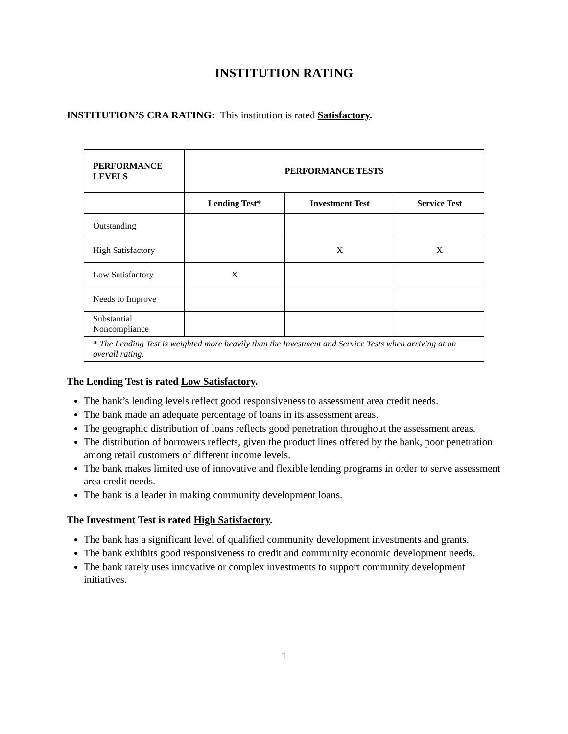INSTITUTION RATING
INSTITUTION’S CRA RATING: This institution is rated Satisfactory.
| PERFORMANCE LEVELS | PERFORMANCE TESTS | | |
| --- | --- | --- | --- |
| | Lending Test* | Investment Test | Service Test |
| Outstanding | | | |
| High Satisfactory | | X | X |
| Low Satisfactory | X | | |
| Needs to Improve | | | |
| Substantial Noncompliance | | | |
| * The Lending Test is weighted more heavily than the Investment and Service Tests when arriving at an overall rating. | | | |
The Lending Test is rated Low Satisfactory.
The bank’s lending levels reflect good responsiveness to assessment area credit needs.
The bank made an adequate percentage of loans in its assessment areas.
The geographic distribution of loans reflects good penetration throughout the assessment areas.
The distribution of borrowers reflects, given the product lines offered by the bank, poor penetration among retail customers of different income levels.
The bank makes limited use of innovative and flexible lending programs in order to serve assessment area credit needs.
The bank is a leader in making community development loans.
The Investment Test is rated High Satisfactory.
The bank has a significant level of qualified community development investments and grants.
The bank exhibits good responsiveness to credit and community economic development needs.
The bank rarely uses innovative or complex investments to support community development initiatives.
1